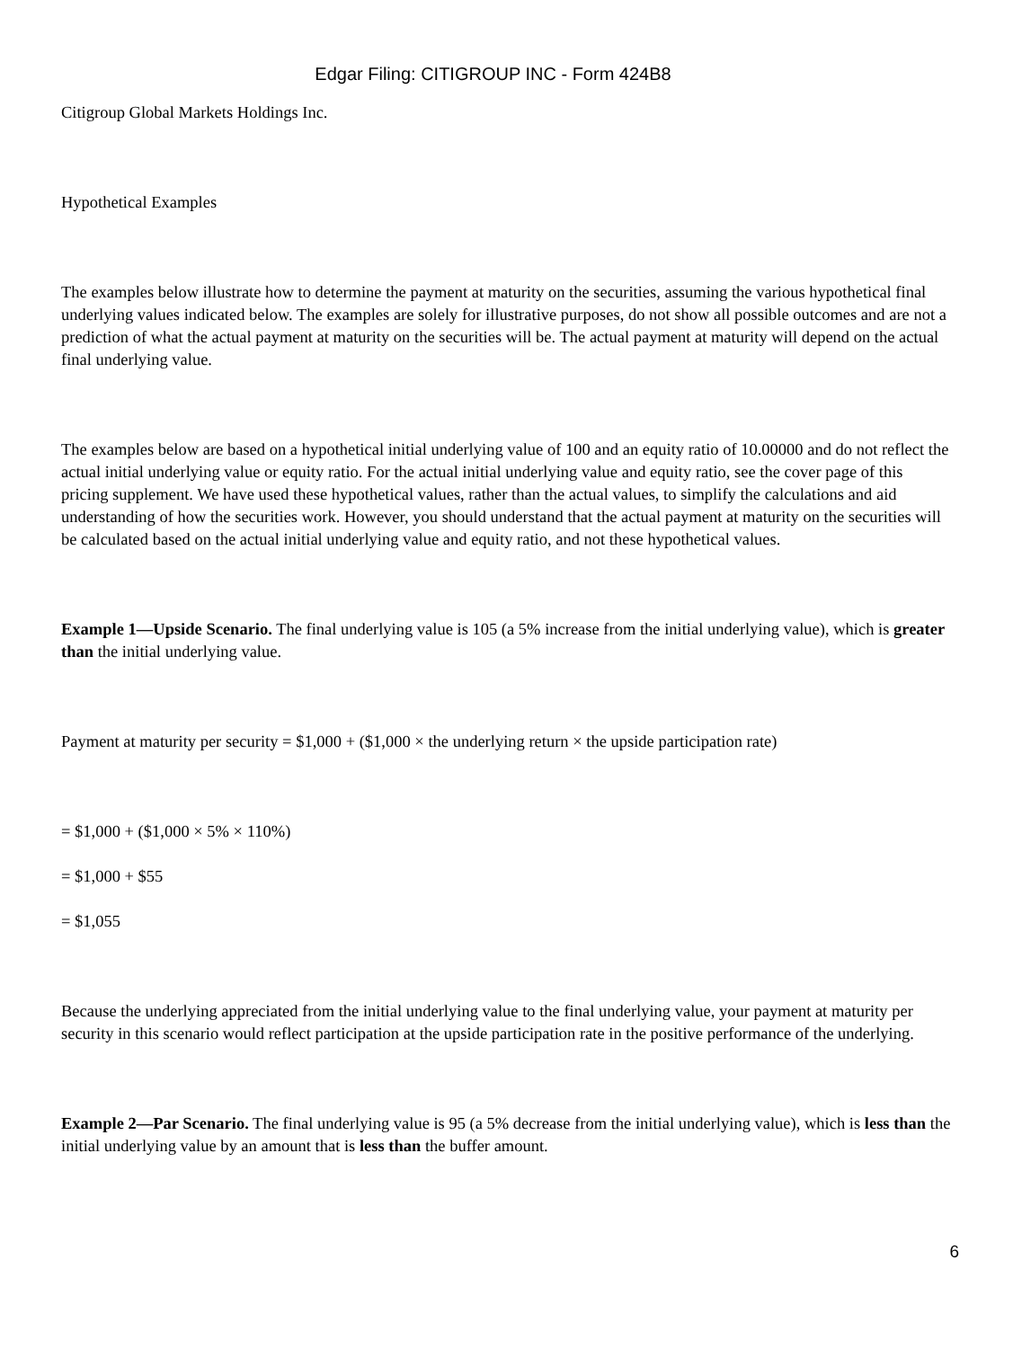Edgar Filing: CITIGROUP INC - Form 424B8
Citigroup Global Markets Holdings Inc.
Hypothetical Examples
The examples below illustrate how to determine the payment at maturity on the securities, assuming the various hypothetical final underlying values indicated below. The examples are solely for illustrative purposes, do not show all possible outcomes and are not a prediction of what the actual payment at maturity on the securities will be. The actual payment at maturity will depend on the actual final underlying value.
The examples below are based on a hypothetical initial underlying value of 100 and an equity ratio of 10.00000 and do not reflect the actual initial underlying value or equity ratio. For the actual initial underlying value and equity ratio, see the cover page of this pricing supplement. We have used these hypothetical values, rather than the actual values, to simplify the calculations and aid understanding of how the securities work. However, you should understand that the actual payment at maturity on the securities will be calculated based on the actual initial underlying value and equity ratio, and not these hypothetical values.
Example 1—Upside Scenario. The final underlying value is 105 (a 5% increase from the initial underlying value), which is greater than the initial underlying value.
Payment at maturity per security = $1,000 + ($1,000 × the underlying return × the upside participation rate)
= $1,000 + ($1,000 × 5% × 110%)
= $1,000 + $55
= $1,055
Because the underlying appreciated from the initial underlying value to the final underlying value, your payment at maturity per security in this scenario would reflect participation at the upside participation rate in the positive performance of the underlying.
Example 2—Par Scenario. The final underlying value is 95 (a 5% decrease from the initial underlying value), which is less than the initial underlying value by an amount that is less than the buffer amount.
6